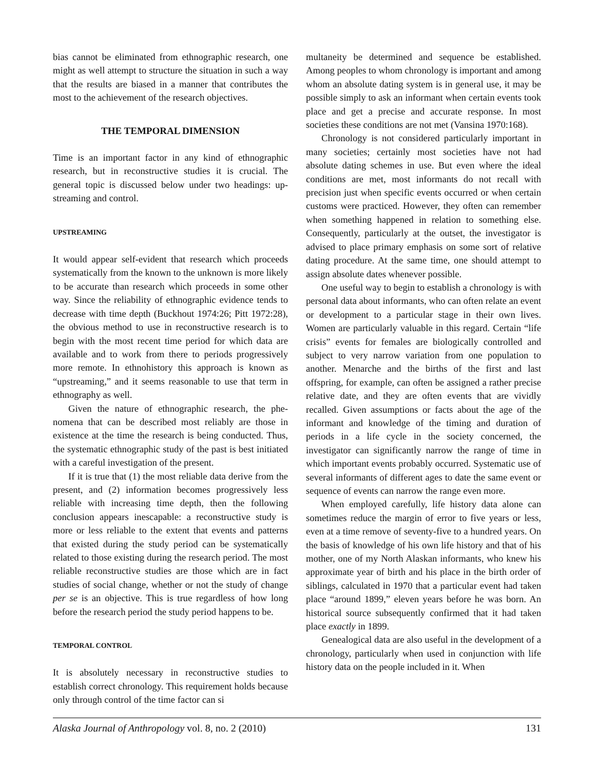bias cannot be eliminated from ethnographic research, one might as well attempt to structure the situation in such a way that the results are biased in a manner that contributes the most to the achievement of the research objectives.
THE TEMPORAL DIMENSION
Time is an important factor in any kind of ethnographic research, but in reconstructive studies it is crucial. The general topic is discussed below under two headings: up­streaming and control.
UPSTREAMING
It would appear self-evident that research which proceeds systematically from the known to the unknown is more likely to be accurate than research which proceeds in some other way. Since the reliability of ethnographic evidence tends to decrease with time depth (Buckhout 1974:26; Pitt 1972:28), the obvious method to use in reconstructive research is to begin with the most recent time period for which data are available and to work from there to periods progressively more remote. In ethnohistory this approach is known as “upstreaming,” and it seems reasonable to use that term in ethnography as well.
Given the nature of ethnographic research, the phe­nomena that can be described most reliably are those in existence at the time the research is being conducted. Thus, the systematic ethnographic study of the past is best initiated with a careful investigation of the present.
If it is true that (1) the most reliable data derive from the present, and (2) information becomes progressively less reliable with increasing time depth, then the fol­lowing conclusion appears inescapable: a reconstructive study is more or less reliable to the extent that events and patterns that existed during the study period can be sys­tematically related to those existing during the research period. The most reliable reconstructive studies are those which are in fact studies of social change, whether or not the study of change per se is an objective. This is true re­gardless of how long before the research period the study period happens to be.
TEMPORAL CONTROL
It is absolutely necessary in reconstructive studies to establish correct chronology. This requirement holds because only through control of the time factor can si­
multaneity be determined and sequence be established. Among peoples to whom chronology is important and among whom an absolute dating system is in general use, it may be possible simply to ask an informant when certain events took place and get a precise and accurate response. In most societies these conditions are not met (Vansina 1970:168).
Chronology is not considered particularly important in many societies; certainly most societies have not had absolute dating schemes in use. But even where the ideal conditions are met, most informants do not recall with precision just when specific events occurred or when cer­tain customs were practiced. However, they often can re­member when something happened in relation to some­thing else. Consequently, particularly at the outset, the investigator is advised to place primary emphasis on some sort of relative dating procedure. At the same time, one should attempt to assign absolute dates whenever possible.
One useful way to begin to establish a chronology is with personal data about informants, who can often relate an event or development to a particular stage in their own lives. Women are particularly valuable in this regard. Certain “life crisis” events for females are biologi­cally controlled and subject to very narrow variation from one population to another. Menarche and the births of the first and last offspring, for example, can often be as­signed a rather precise relative date, and they are often events that are vividly recalled. Given assumptions or facts about the age of the informant and knowledge of the timing and duration of periods in a life cycle in the society concerned, the investigator can significantly nar­row the range of time in which important events probably occurred. Systematic use of several informants of differ­ent ages to date the same event or sequence of events can narrow the range even more.
When employed carefully, life history data alone can sometimes reduce the margin of error to five years or less, even at a time remove of seventy-five to a hundred years. On the basis of knowledge of his own life history and that of his mother, one of my North Alaskan informants, who knew his approximate year of birth and his place in the birth order of siblings, calculated in 1970 that a particular event had taken place “around 1899,” eleven years before he was born. An historical source subsequently confirmed that it had taken place exactly in 1899.
Genealogical data are also useful in the development of a chronology, particularly when used in conjunction with life history data on the people included in it. When
Alaska Journal of Anthropology vol. 8, no. 2 (2010) 131